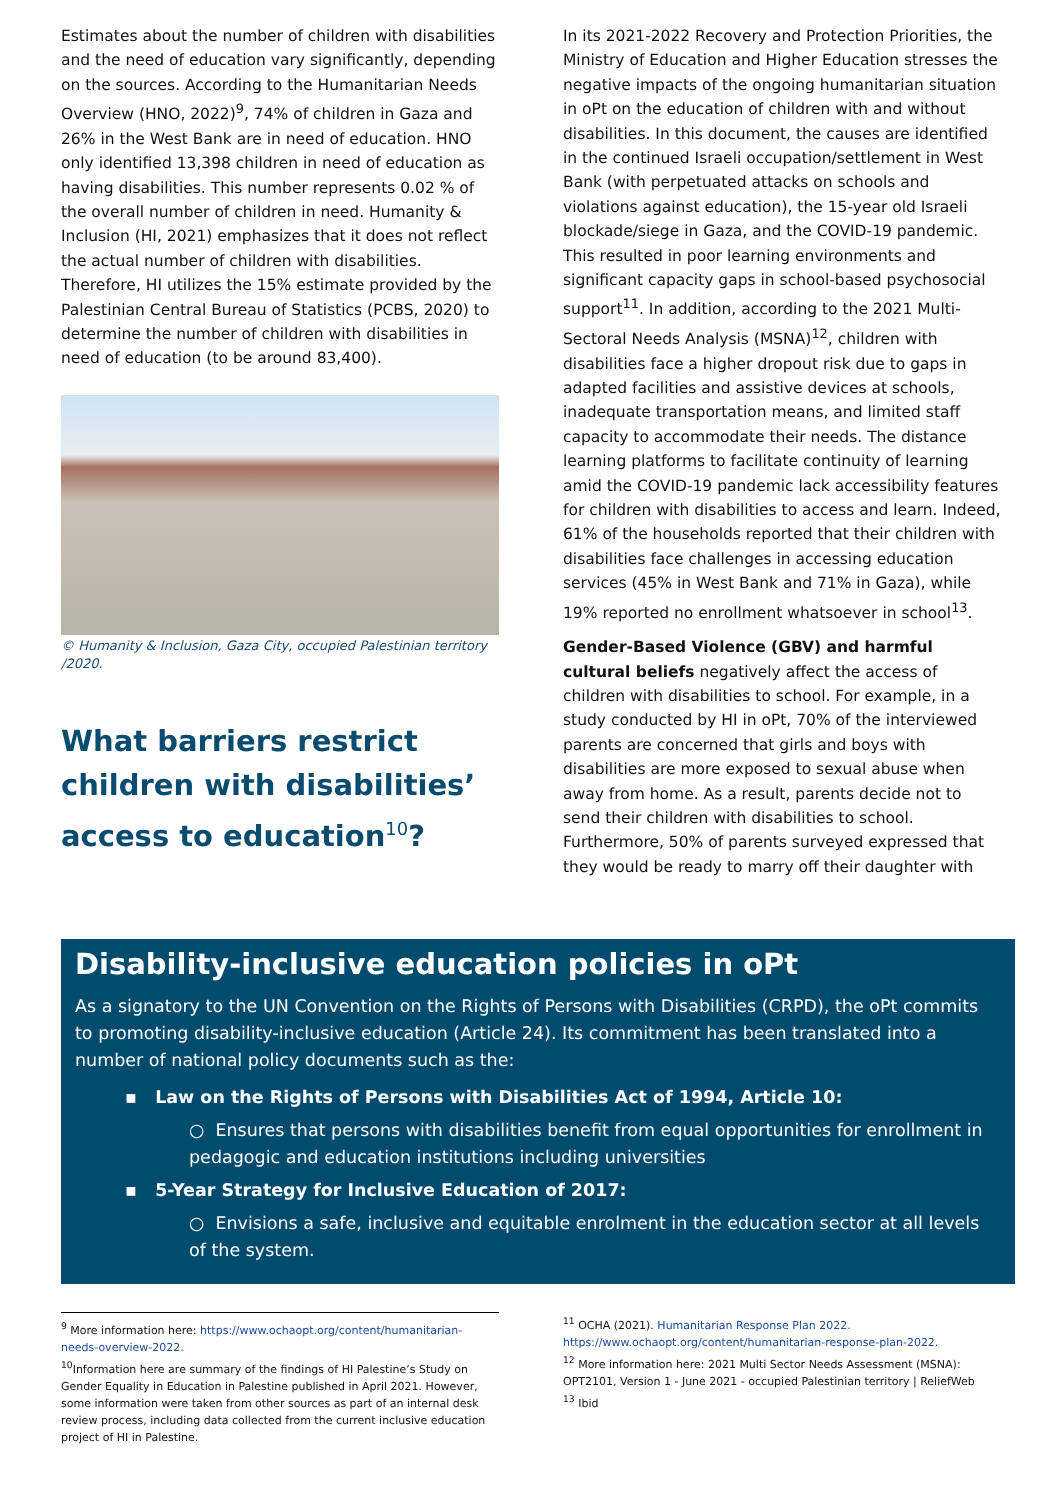Estimates about the number of children with disabilities and the need of education vary significantly, depending on the sources. According to the Humanitarian Needs Overview (HNO, 2022)<sup>9</sup>, 74% of children in Gaza and 26% in the West Bank are in need of education. HNO only identified 13,398 children in need of education as having disabilities. This number represents 0.02 % of the overall number of children in need. Humanity & Inclusion (HI, 2021) emphasizes that it does not reflect the actual number of children with disabilities. Therefore, HI utilizes the 15% estimate provided by the Palestinian Central Bureau of Statistics (PCBS, 2020) to determine the number of children with disabilities in need of education (to be around 83,400).
© Humanity & Inclusion, Gaza City, occupied Palestinian territory /2020.
What barriers restrict children with disabilities’ access to education<sup>10</sup>?
In its 2021-2022 Recovery and Protection Priorities, the Ministry of Education and Higher Education stresses the negative impacts of the ongoing humanitarian situation in oPt on the education of children with and without disabilities. In this document, the causes are identified in the continued Israeli occupation/settlement in West Bank (with perpetuated attacks on schools and violations against education), the 15-year old Israeli blockade/siege in Gaza, and the COVID-19 pandemic. This resulted in poor learning environments and significant capacity gaps in school-based psychosocial support<sup>11</sup>. In addition, according to the 2021 Multi-Sectoral Needs Analysis (MSNA)<sup>12</sup>, children with disabilities face a higher dropout risk due to gaps in adapted facilities and assistive devices at schools, inadequate transportation means, and limited staff capacity to accommodate their needs. The distance learning platforms to facilitate continuity of learning amid the COVID-19 pandemic lack accessibility features for children with disabilities to access and learn. Indeed, 61% of the households reported that their children with disabilities face challenges in accessing education services (45% in West Bank and 71% in Gaza), while 19% reported no enrollment whatsoever in school<sup>13</sup>.
Gender-Based Violence (GBV) and harmful cultural beliefs negatively affect the access of children with disabilities to school. For example, in a study conducted by HI in oPt, 70% of the interviewed parents are concerned that girls and boys with disabilities are more exposed to sexual abuse when away from home. As a result, parents decide not to send their children with disabilities to school. Furthermore, 50% of parents surveyed expressed that they would be ready to marry off their daughter with
Disability-inclusive education policies in oPt
As a signatory to the UN Convention on the Rights of Persons with Disabilities (CRPD), the oPt commits to promoting disability-inclusive education (Article 24). Its commitment has been translated into a number of national policy documents such as the:
▪ Law on the Rights of Persons with Disabilities Act of 1994, Article 10:
○ Ensures that persons with disabilities benefit from equal opportunities for enrollment in pedagogic and education institutions including universities
▪ 5-Year Strategy for Inclusive Education of 2017:
○ Envisions a safe, inclusive and equitable enrolment in the education sector at all levels of the system.
<sup>9</sup> More information here: https://www.ochaopt.org/content/humanitarian-needs-overview-2022.
<sup>10</sup> Information here are summary of the findings of HI Palestine’s Study on Gender Equality in Education in Palestine published in April 2021. However, some information were taken from other sources as part of an internal desk review process, including data collected from the current inclusive education project of HI in Palestine.
<sup>11</sup> OCHA (2021). Humanitarian Response Plan 2022.
https://www.ochaopt.org/content/humanitarian-response-plan-2022.
<sup>12</sup> More information here: 2021 Multi Sector Needs Assessment (MSNA): OPT2101, Version 1 - June 2021 - occupied Palestinian territory | ReliefWeb
<sup>13</sup> Ibid